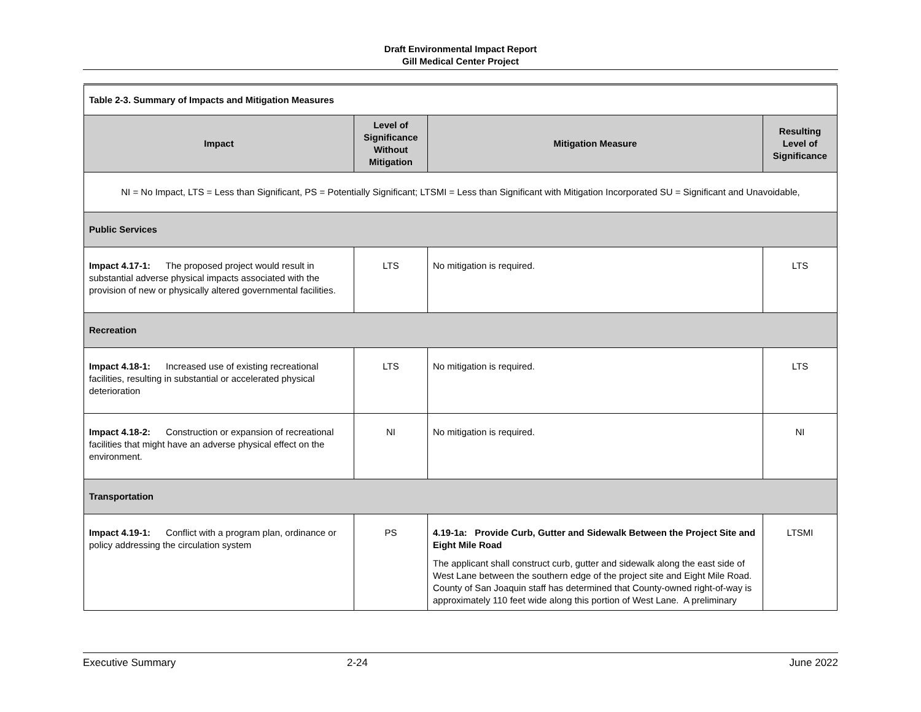Draft Environmental Impact Report
Gill Medical Center Project
| Table 2-3. Summary of Impacts and Mitigation Measures | | | |
| Impact | Level of Significance Without Mitigation | Mitigation Measure | Resulting Level of Significance |
| NI = No Impact, LTS = Less than Significant, PS = Potentially Significant; LTSMI = Less than Significant with Mitigation Incorporated SU = Significant and Unavoidable, | | | |
| Public Services | | | |
| Impact 4.17-1: The proposed project would result in substantial adverse physical impacts associated with the provision of new or physically altered governmental facilities. | LTS | No mitigation is required. | LTS |
| Recreation | | | |
| Impact 4.18-1: Increased use of existing recreational facilities, resulting in substantial or accelerated physical deterioration | LTS | No mitigation is required. | LTS |
| Impact 4.18-2: Construction or expansion of recreational facilities that might have an adverse physical effect on the environment. | NI | No mitigation is required. | NI |
| Transportation | | | |
| Impact 4.19-1: Conflict with a program plan, ordinance or policy addressing the circulation system | PS | 4.19-1a: Provide Curb, Gutter and Sidewalk Between the Project Site and Eight Mile Road The applicant shall construct curb, gutter and sidewalk along the east side of West Lane between the southern edge of the project site and Eight Mile Road. County of San Joaquin staff has determined that County-owned right-of-way is approximately 110 feet wide along this portion of West Lane. A preliminary | LTSMI |
Executive Summary 2-24 June 2022